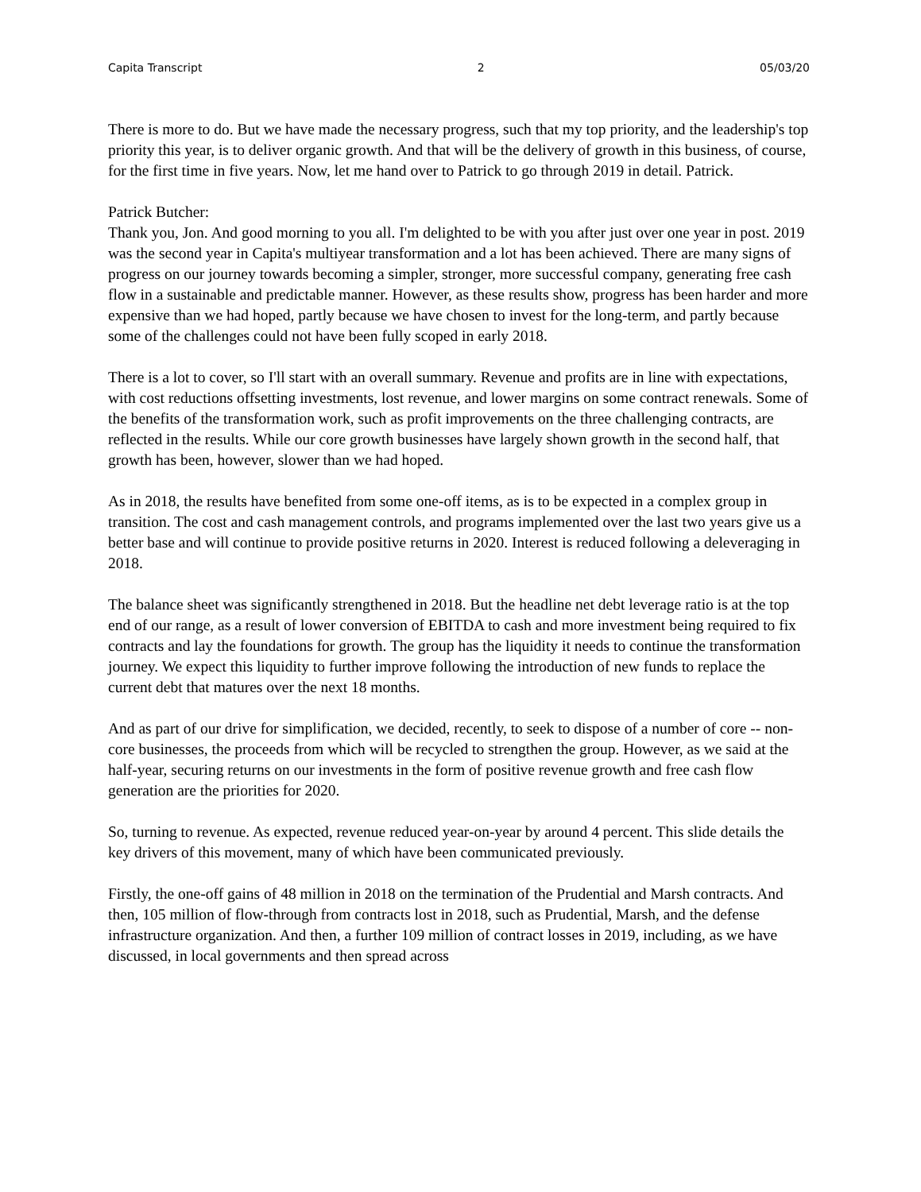Capita Transcript 2 05/03/20
There is more to do. But we have made the necessary progress, such that my top priority, and the leadership's top priority this year, is to deliver organic growth. And that will be the delivery of growth in this business, of course, for the first time in five years. Now, let me hand over to Patrick to go through 2019 in detail. Patrick.
Patrick Butcher:
Thank you, Jon. And good morning to you all. I'm delighted to be with you after just over one year in post. 2019 was the second year in Capita's multiyear transformation and a lot has been achieved. There are many signs of progress on our journey towards becoming a simpler, stronger, more successful company, generating free cash flow in a sustainable and predictable manner. However, as these results show, progress has been harder and more expensive than we had hoped, partly because we have chosen to invest for the long-term, and partly because some of the challenges could not have been fully scoped in early 2018.
There is a lot to cover, so I'll start with an overall summary. Revenue and profits are in line with expectations, with cost reductions offsetting investments, lost revenue, and lower margins on some contract renewals. Some of the benefits of the transformation work, such as profit improvements on the three challenging contracts, are reflected in the results. While our core growth businesses have largely shown growth in the second half, that growth has been, however, slower than we had hoped.
As in 2018, the results have benefited from some one-off items, as is to be expected in a complex group in transition. The cost and cash management controls, and programs implemented over the last two years give us a better base and will continue to provide positive returns in 2020. Interest is reduced following a deleveraging in 2018.
The balance sheet was significantly strengthened in 2018. But the headline net debt leverage ratio is at the top end of our range, as a result of lower conversion of EBITDA to cash and more investment being required to fix contracts and lay the foundations for growth. The group has the liquidity it needs to continue the transformation journey. We expect this liquidity to further improve following the introduction of new funds to replace the current debt that matures over the next 18 months.
And as part of our drive for simplification, we decided, recently, to seek to dispose of a number of core -- non-core businesses, the proceeds from which will be recycled to strengthen the group. However, as we said at the half-year, securing returns on our investments in the form of positive revenue growth and free cash flow generation are the priorities for 2020.
So, turning to revenue. As expected, revenue reduced year-on-year by around 4 percent. This slide details the key drivers of this movement, many of which have been communicated previously.
Firstly, the one-off gains of 48 million in 2018 on the termination of the Prudential and Marsh contracts. And then, 105 million of flow-through from contracts lost in 2018, such as Prudential, Marsh, and the defense infrastructure organization. And then, a further 109 million of contract losses in 2019, including, as we have discussed, in local governments and then spread across